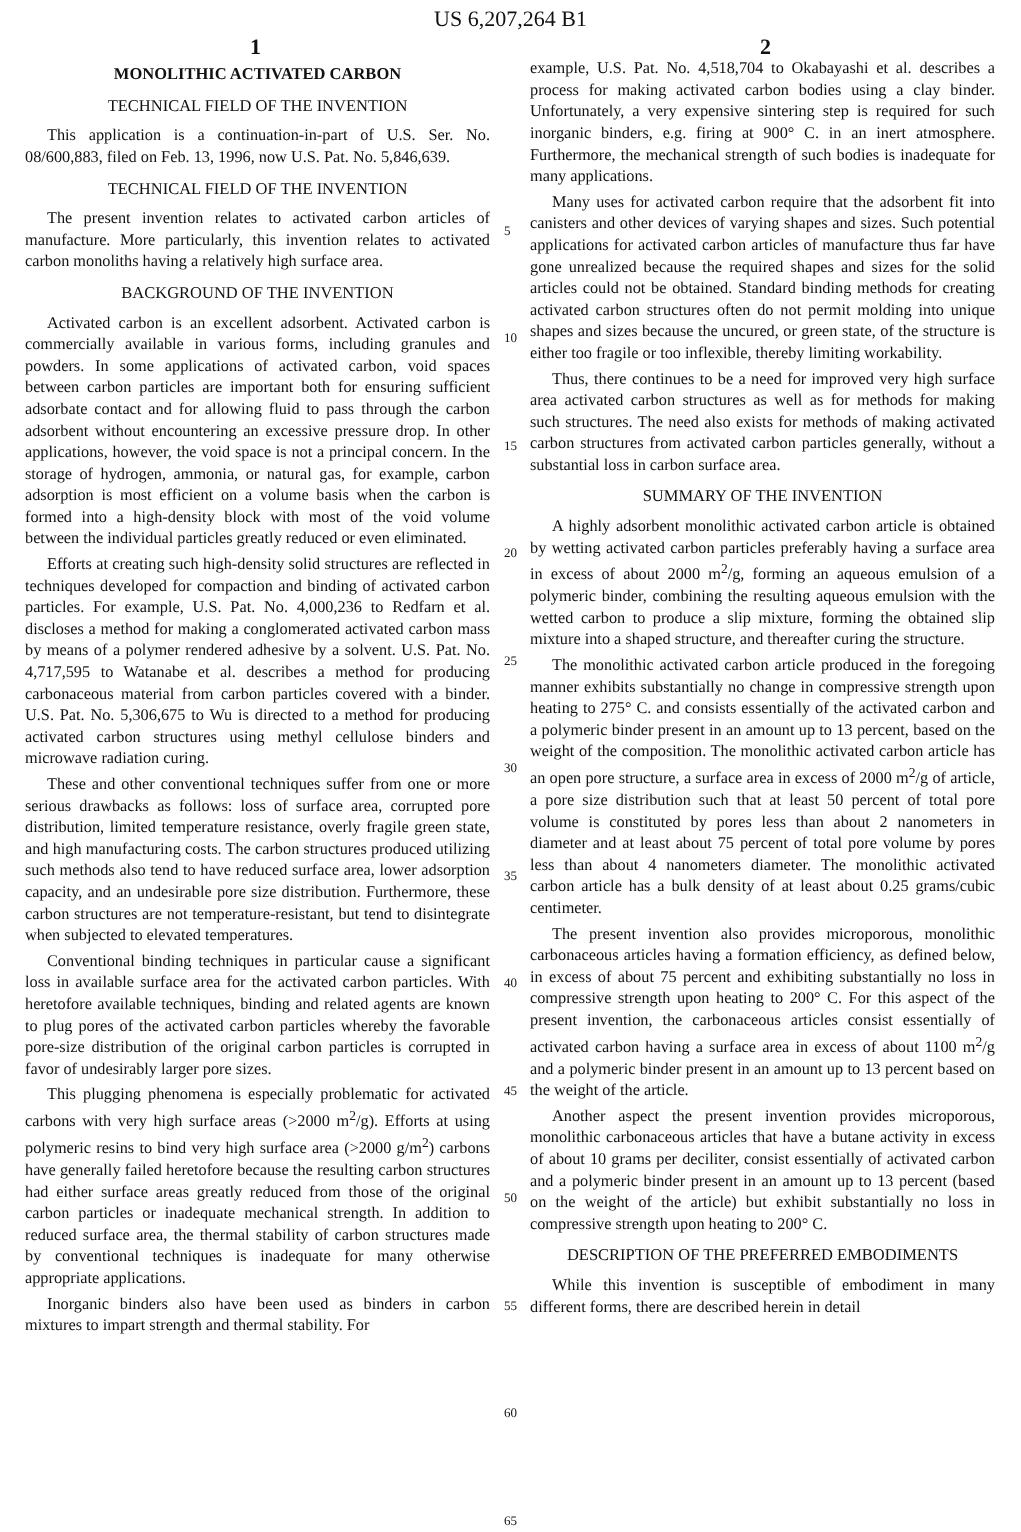US 6,207,264 B1
1 2
MONOLITHIC ACTIVATED CARBON
TECHNICAL FIELD OF THE INVENTION
This application is a continuation-in-part of U.S. Ser. No. 08/600,883, filed on Feb. 13, 1996, now U.S. Pat. No. 5,846,639.
TECHNICAL FIELD OF THE INVENTION
The present invention relates to activated carbon articles of manufacture. More particularly, this invention relates to activated carbon monoliths having a relatively high surface area.
BACKGROUND OF THE INVENTION
Activated carbon is an excellent adsorbent. Activated carbon is commercially available in various forms, including granules and powders. In some applications of activated carbon, void spaces between carbon particles are important both for ensuring sufficient adsorbate contact and for allowing fluid to pass through the carbon adsorbent without encountering an excessive pressure drop. In other applications, however, the void space is not a principal concern. In the storage of hydrogen, ammonia, or natural gas, for example, carbon adsorption is most efficient on a volume basis when the carbon is formed into a high-density block with most of the void volume between the individual particles greatly reduced or even eliminated.
Efforts at creating such high-density solid structures are reflected in techniques developed for compaction and binding of activated carbon particles. For example, U.S. Pat. No. 4,000,236 to Redfarn et al. discloses a method for making a conglomerated activated carbon mass by means of a polymer rendered adhesive by a solvent. U.S. Pat. No. 4,717,595 to Watanabe et al. describes a method for producing carbonaceous material from carbon particles covered with a binder. U.S. Pat. No. 5,306,675 to Wu is directed to a method for producing activated carbon structures using methyl cellulose binders and microwave radiation curing.
These and other conventional techniques suffer from one or more serious drawbacks as follows: loss of surface area, corrupted pore distribution, limited temperature resistance, overly fragile green state, and high manufacturing costs. The carbon structures produced utilizing such methods also tend to have reduced surface area, lower adsorption capacity, and an undesirable pore size distribution. Furthermore, these carbon structures are not temperature-resistant, but tend to disintegrate when subjected to elevated temperatures.
Conventional binding techniques in particular cause a significant loss in available surface area for the activated carbon particles. With heretofore available techniques, binding and related agents are known to plug pores of the activated carbon particles whereby the favorable pore-size distribution of the original carbon particles is corrupted in favor of undesirably larger pore sizes.
This plugging phenomena is especially problematic for activated carbons with very high surface areas (>2000 m<sup>2</sup>/g). Efforts at using polymeric resins to bind very high surface area (>2000 g/m<sup>2</sup>) carbons have generally failed heretofore because the resulting carbon structures had either surface areas greatly reduced from those of the original carbon particles or inadequate mechanical strength. In addition to reduced surface area, the thermal stability of carbon structures made by conventional techniques is inadequate for many otherwise appropriate applications.
Inorganic binders also have been used as binders in carbon mixtures to impart strength and thermal stability. For
5
10
15
20
25
30
35
40
45
50
55
60
65
example, U.S. Pat. No. 4,518,704 to Okabayashi et al. describes a process for making activated carbon bodies using a clay binder. Unfortunately, a very expensive sintering step is required for such inorganic binders, e.g. firing at 900° C. in an inert atmosphere. Furthermore, the mechanical strength of such bodies is inadequate for many applications.
Many uses for activated carbon require that the adsorbent fit into canisters and other devices of varying shapes and sizes. Such potential applications for activated carbon articles of manufacture thus far have gone unrealized because the required shapes and sizes for the solid articles could not be obtained. Standard binding methods for creating activated carbon structures often do not permit molding into unique shapes and sizes because the uncured, or green state, of the structure is either too fragile or too inflexible, thereby limiting workability.
Thus, there continues to be a need for improved very high surface area activated carbon structures as well as for methods for making such structures. The need also exists for methods of making activated carbon structures from activated carbon particles generally, without a substantial loss in carbon surface area.
SUMMARY OF THE INVENTION
A highly adsorbent monolithic activated carbon article is obtained by wetting activated carbon particles preferably having a surface area in excess of about 2000 m<sup>2</sup>/g, forming an aqueous emulsion of a polymeric binder, combining the resulting aqueous emulsion with the wetted carbon to produce a slip mixture, forming the obtained slip mixture into a shaped structure, and thereafter curing the structure.
The monolithic activated carbon article produced in the foregoing manner exhibits substantially no change in compressive strength upon heating to 275° C. and consists essentially of the activated carbon and a polymeric binder present in an amount up to 13 percent, based on the weight of the composition. The monolithic activated carbon article has an open pore structure, a surface area in excess of 2000 m<sup>2</sup>/g of article, a pore size distribution such that at least 50 percent of total pore volume is constituted by pores less than about 2 nanometers in diameter and at least about 75 percent of total pore volume by pores less than about 4 nanometers diameter. The monolithic activated carbon article has a bulk density of at least about 0.25 grams/cubic centimeter.
The present invention also provides microporous, monolithic carbonaceous articles having a formation efficiency, as defined below, in excess of about 75 percent and exhibiting substantially no loss in compressive strength upon heating to 200° C. For this aspect of the present invention, the carbonaceous articles consist essentially of activated carbon having a surface area in excess of about 1100 m<sup>2</sup>/g and a polymeric binder present in an amount up to 13 percent based on the weight of the article.
Another aspect the present invention provides microporous, monolithic carbonaceous articles that have a butane activity in excess of about 10 grams per deciliter, consist essentially of activated carbon and a polymeric binder present in an amount up to 13 percent (based on the weight of the article) but exhibit substantially no loss in compressive strength upon heating to 200° C.
DESCRIPTION OF THE PREFERRED EMBODIMENTS
While this invention is susceptible of embodiment in many different forms, there are described herein in detail